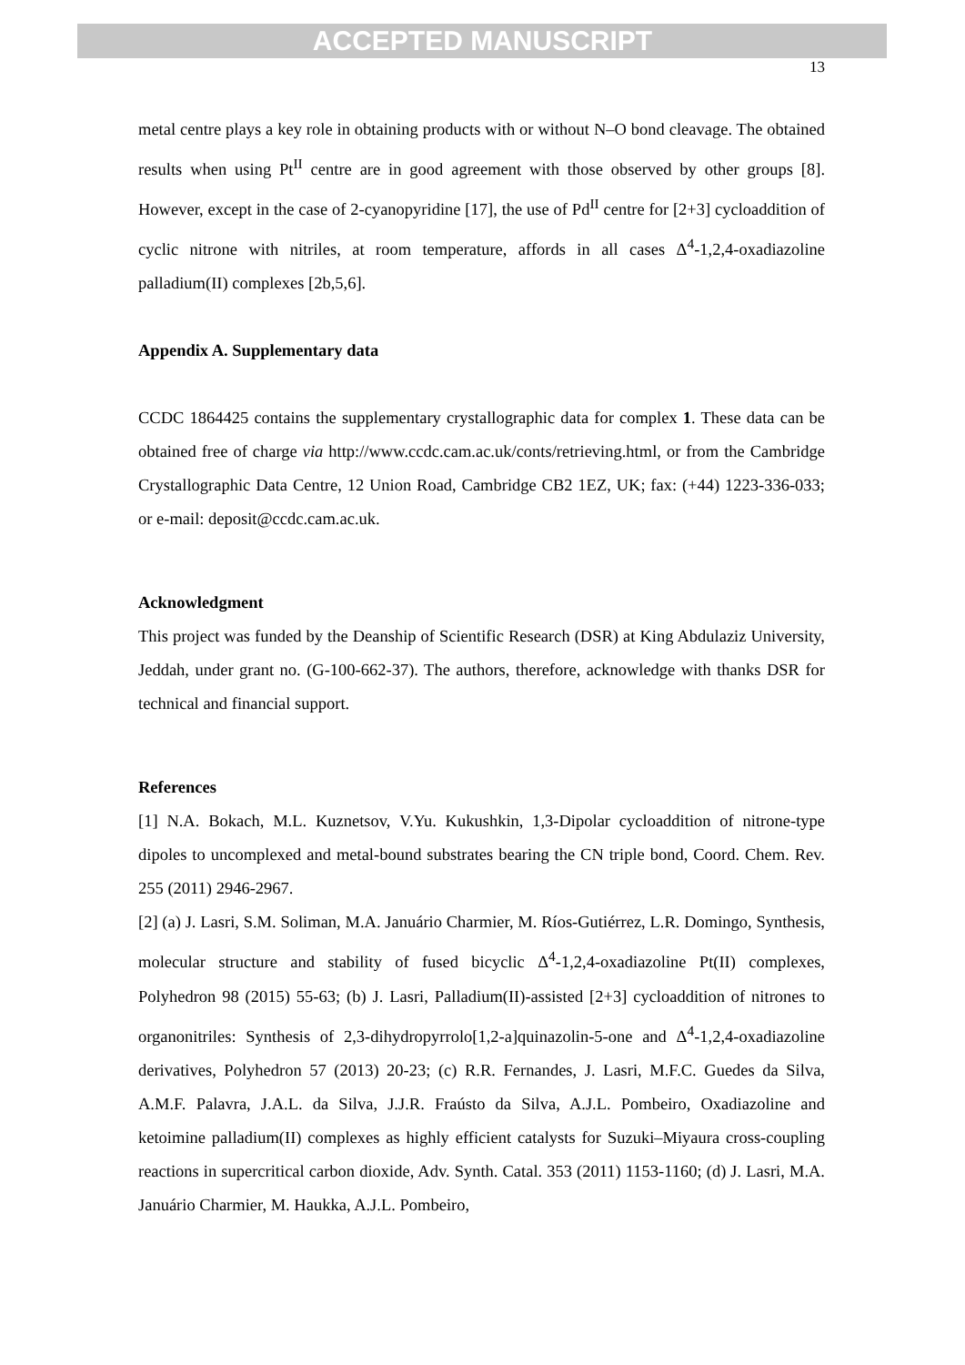ACCEPTED MANUSCRIPT
13
metal centre plays a key role in obtaining products with or without N–O bond cleavage. The obtained results when using Pt<sup>II</sup> centre are in good agreement with those observed by other groups [8]. However, except in the case of 2-cyanopyridine [17], the use of Pd<sup>II</sup> centre for [2+3] cycloaddition of cyclic nitrone with nitriles, at room temperature, affords in all cases Δ<sup>4</sup>-1,2,4-oxadiazoline palladium(II) complexes [2b,5,6].
Appendix A. Supplementary data
CCDC 1864425 contains the supplementary crystallographic data for complex 1. These data can be obtained free of charge via http://www.ccdc.cam.ac.uk/conts/retrieving.html, or from the Cambridge Crystallographic Data Centre, 12 Union Road, Cambridge CB2 1EZ, UK; fax: (+44) 1223-336-033; or e-mail: deposit@ccdc.cam.ac.uk.
Acknowledgment
This project was funded by the Deanship of Scientific Research (DSR) at King Abdulaziz University, Jeddah, under grant no. (G-100-662-37). The authors, therefore, acknowledge with thanks DSR for technical and financial support.
References
[1] N.A. Bokach, M.L. Kuznetsov, V.Yu. Kukushkin, 1,3-Dipolar cycloaddition of nitrone-type dipoles to uncomplexed and metal-bound substrates bearing the CN triple bond, Coord. Chem. Rev. 255 (2011) 2946-2967.
[2] (a) J. Lasri, S.M. Soliman, M.A. Januário Charmier, M. Ríos-Gutiérrez, L.R. Domingo, Synthesis, molecular structure and stability of fused bicyclic Δ<sup>4</sup>-1,2,4-oxadiazoline Pt(II) complexes, Polyhedron 98 (2015) 55-63; (b) J. Lasri, Palladium(II)-assisted [2+3] cycloaddition of nitrones to organonitriles: Synthesis of 2,3-dihydropyrrolo[1,2-a]quinazolin-5-one and Δ<sup>4</sup>-1,2,4-oxadiazoline derivatives, Polyhedron 57 (2013) 20-23; (c) R.R. Fernandes, J. Lasri, M.F.C. Guedes da Silva, A.M.F. Palavra, J.A.L. da Silva, J.J.R. Fraústo da Silva, A.J.L. Pombeiro, Oxadiazoline and ketoimine palladium(II) complexes as highly efficient catalysts for Suzuki–Miyaura cross-coupling reactions in supercritical carbon dioxide, Adv. Synth. Catal. 353 (2011) 1153-1160; (d) J. Lasri, M.A. Januário Charmier, M. Haukka, A.J.L. Pombeiro,